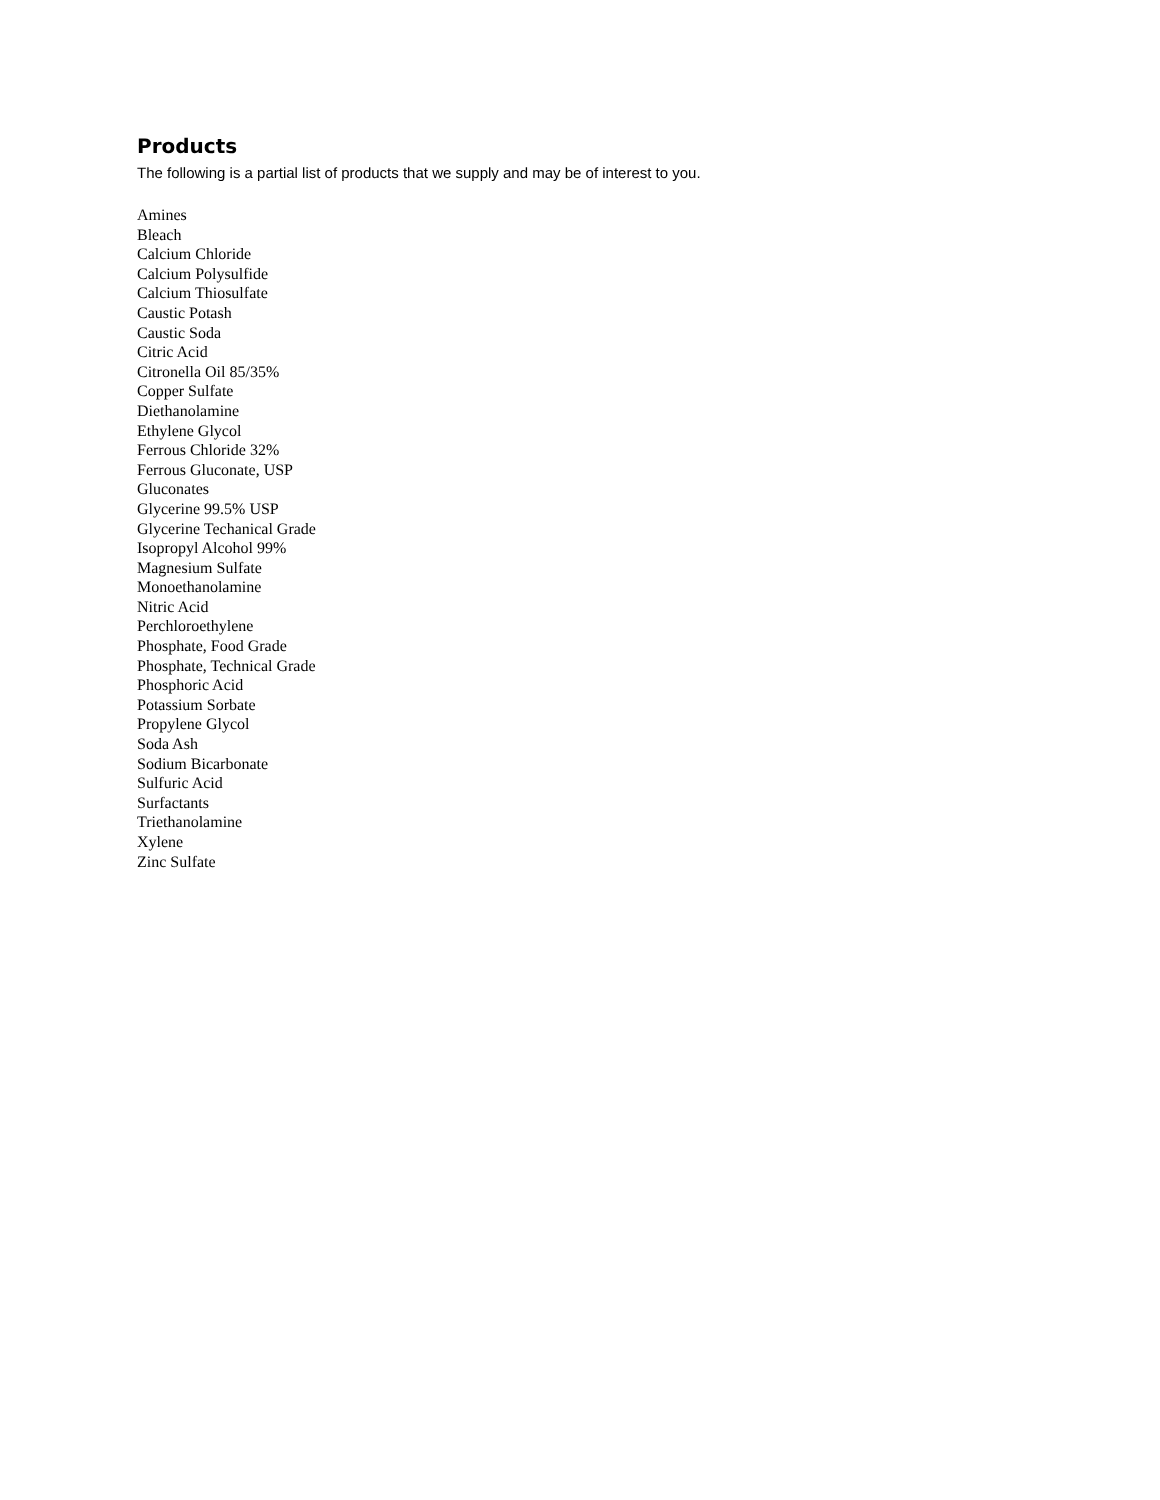Products
The following is a partial list of products that we supply and may be of interest to you.
Amines
Bleach
Calcium Chloride
Calcium Polysulfide
Calcium Thiosulfate
Caustic Potash
Caustic Soda
Citric Acid
Citronella Oil 85/35%
Copper Sulfate
Diethanolamine
Ethylene Glycol
Ferrous Chloride 32%
Ferrous Gluconate, USP
Gluconates
Glycerine 99.5% USP
Glycerine Techanical Grade
Isopropyl Alcohol 99%
Magnesium Sulfate
Monoethanolamine
Nitric Acid
Perchloroethylene
Phosphate, Food Grade
Phosphate, Technical Grade
Phosphoric Acid
Potassium Sorbate
Propylene Glycol
Soda Ash
Sodium Bicarbonate
Sulfuric Acid
Surfactants
Triethanolamine
Xylene
Zinc Sulfate